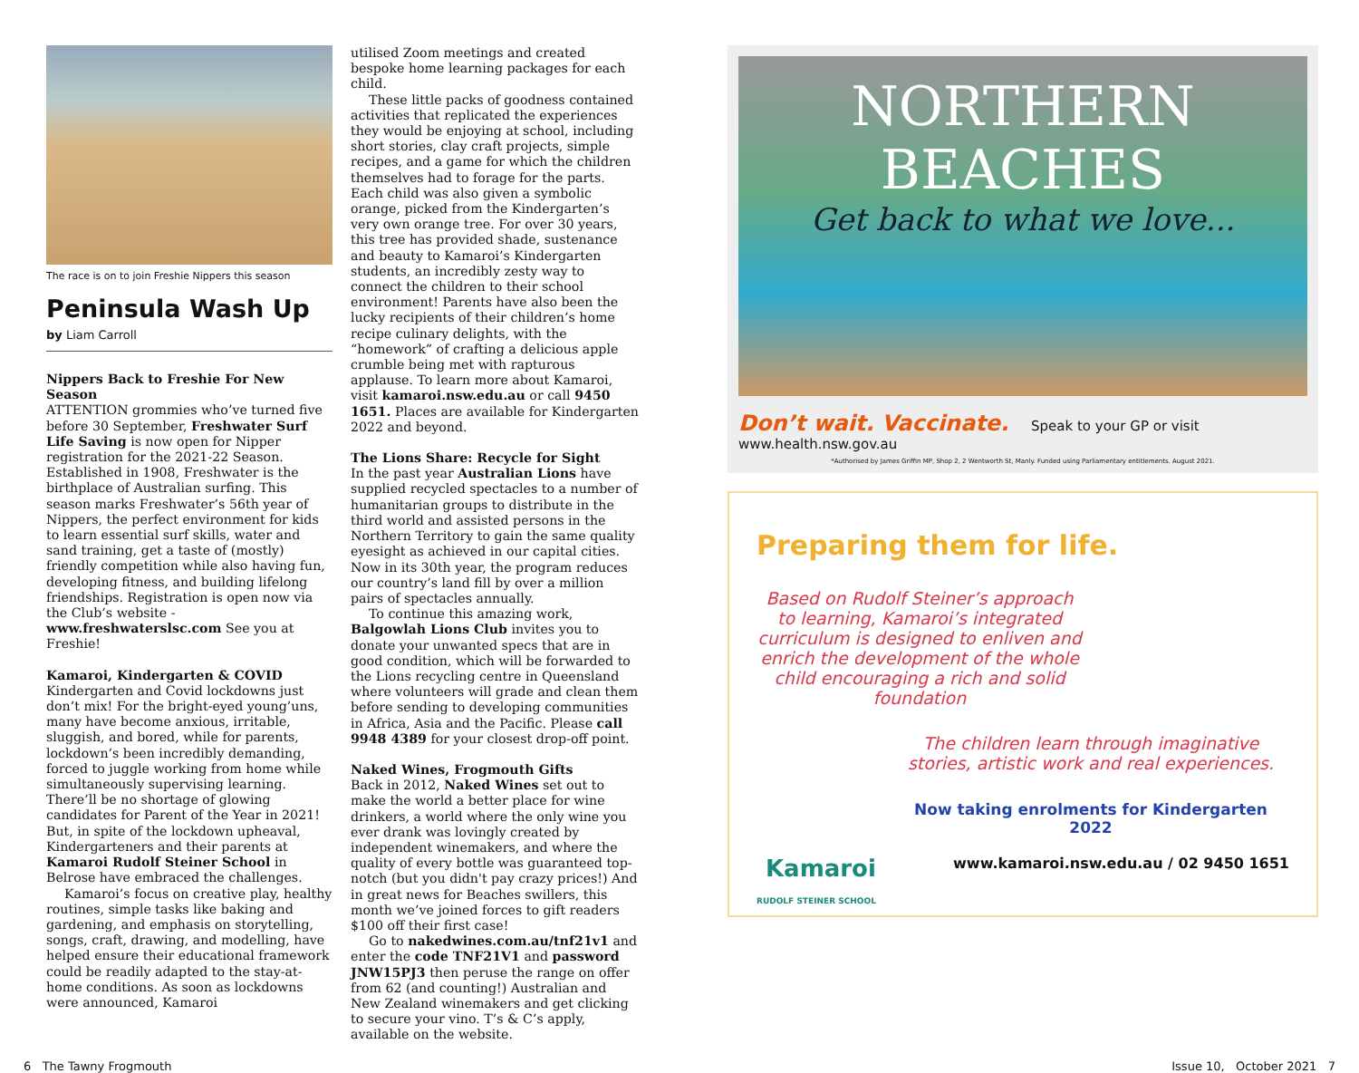The race is on to join Freshie Nippers this season
Peninsula Wash Up
by Liam Carroll
Nippers Back to Freshie For New Season
ATTENTION grommies who’ve turned five before 30 September, Freshwater Surf Life Saving is now open for Nipper registration for the 2021-22 Season. Established in 1908, Freshwater is the birthplace of Australian surfing. This season marks Freshwater’s 56th year of Nippers, the perfect environment for kids to learn essential surf skills, water and sand training, get a taste of (mostly) friendly competition while also having fun, developing fitness, and building lifelong friendships. Registration is open now via the Club’s website - www.freshwaterslsc.com See you at Freshie!
Kamaroi, Kindergarten & COVID
Kindergarten and Covid lockdowns just don’t mix! For the bright-eyed young’uns, many have become anxious, irritable, sluggish, and bored, while for parents, lockdown’s been incredibly demanding, forced to juggle working from home while simultaneously supervising learning. There’ll be no shortage of glowing candidates for Parent of the Year in 2021! But, in spite of the lockdown upheaval, Kindergarteners and their parents at Kamaroi Rudolf Steiner School in Belrose have embraced the challenges.
Kamaroi’s focus on creative play, healthy routines, simple tasks like baking and gardening, and emphasis on storytelling, songs, craft, drawing, and modelling, have helped ensure their educational framework could be readily adapted to the stay-at-home conditions. As soon as lockdowns were announced, Kamaroi
utilised Zoom meetings and created bespoke home learning packages for each child.
These little packs of goodness contained activities that replicated the experiences they would be enjoying at school, including short stories, clay craft projects, simple recipes, and a game for which the children themselves had to forage for the parts. Each child was also given a symbolic orange, picked from the Kindergarten’s very own orange tree. For over 30 years, this tree has provided shade, sustenance and beauty to Kamaroi’s Kindergarten students, an incredibly zesty way to connect the children to their school environment! Parents have also been the lucky recipients of their children’s home recipe culinary delights, with the “homework” of crafting a delicious apple crumble being met with rapturous applause. To learn more about Kamaroi, visit kamaroi.nsw.edu.au or call 9450 1651. Places are available for Kindergarten 2022 and beyond.
The Lions Share: Recycle for Sight
In the past year Australian Lions have supplied recycled spectacles to a number of humanitarian groups to distribute in the third world and assisted persons in the Northern Territory to gain the same quality eyesight as achieved in our capital cities. Now in its 30th year, the program reduces our country’s land fill by over a million pairs of spectacles annually.
To continue this amazing work, Balgowlah Lions Club invites you to donate your unwanted specs that are in good condition, which will be forwarded to the Lions recycling centre in Queensland where volunteers will grade and clean them before sending to developing communities in Africa, Asia and the Pacific. Please call 9948 4389 for your closest drop-off point.
Naked Wines, Frogmouth Gifts
Back in 2012, Naked Wines set out to make the world a better place for wine drinkers, a world where the only wine you ever drank was lovingly created by independent winemakers, and where the quality of every bottle was guaranteed top-notch (but you didn't pay crazy prices!) And in great news for Beaches swillers, this month we’ve joined forces to gift readers $100 off their first case!
Go to nakedwines.com.au/tnf21v1 and enter the code TNF21V1 and password JNW15PJ3 then peruse the range on offer from 62 (and counting!) Australian and New Zealand winemakers and get clicking to secure your vino. T’s & C’s apply, available on the website.
NORTHERN BEACHES
Get back to what we love...
Don’t wait. Vaccinate. Speak to your GP or visit www.health.nsw.gov.au
*Authorised by James Griffin MP, Shop 2, 2 Wentworth St, Manly. Funded using Parliamentary entitlements. August 2021.
Preparing them for life.
Based on Rudolf Steiner’s approach to learning, Kamaroi’s integrated curriculum is designed to enliven and enrich the development of the whole child encouraging a rich and solid foundation
The children learn through imaginative stories, artistic work and real experiences.
Now taking enrolments for Kindergarten 2022
Kamaroi
RUDOLF STEINER SCHOOL www.kamaroi.nsw.edu.au / 02 9450 1651
6 The Tawny Frogmouth Issue 10, October 2021 7